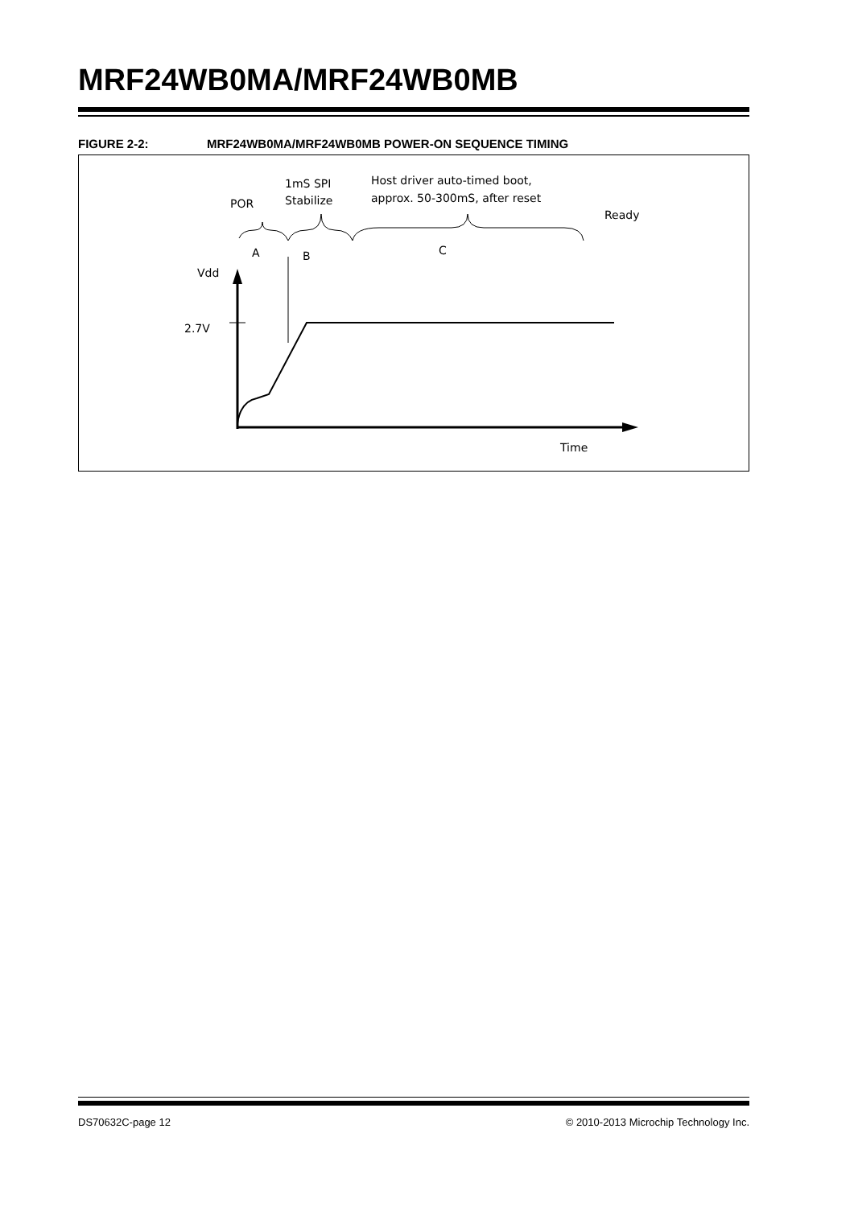MRF24WB0MA/MRF24WB0MB
FIGURE 2-2: MRF24WB0MA/MRF24WB0MB POWER-ON SEQUENCE TIMING
POR
1mS SPI
Stabilize
Host driver auto-timed boot,
approx. 50-300mS, after reset
Ready
A
B
C
Vdd
2.7V
Time
DS70632C-page 12 © 2010-2013 Microchip Technology Inc.